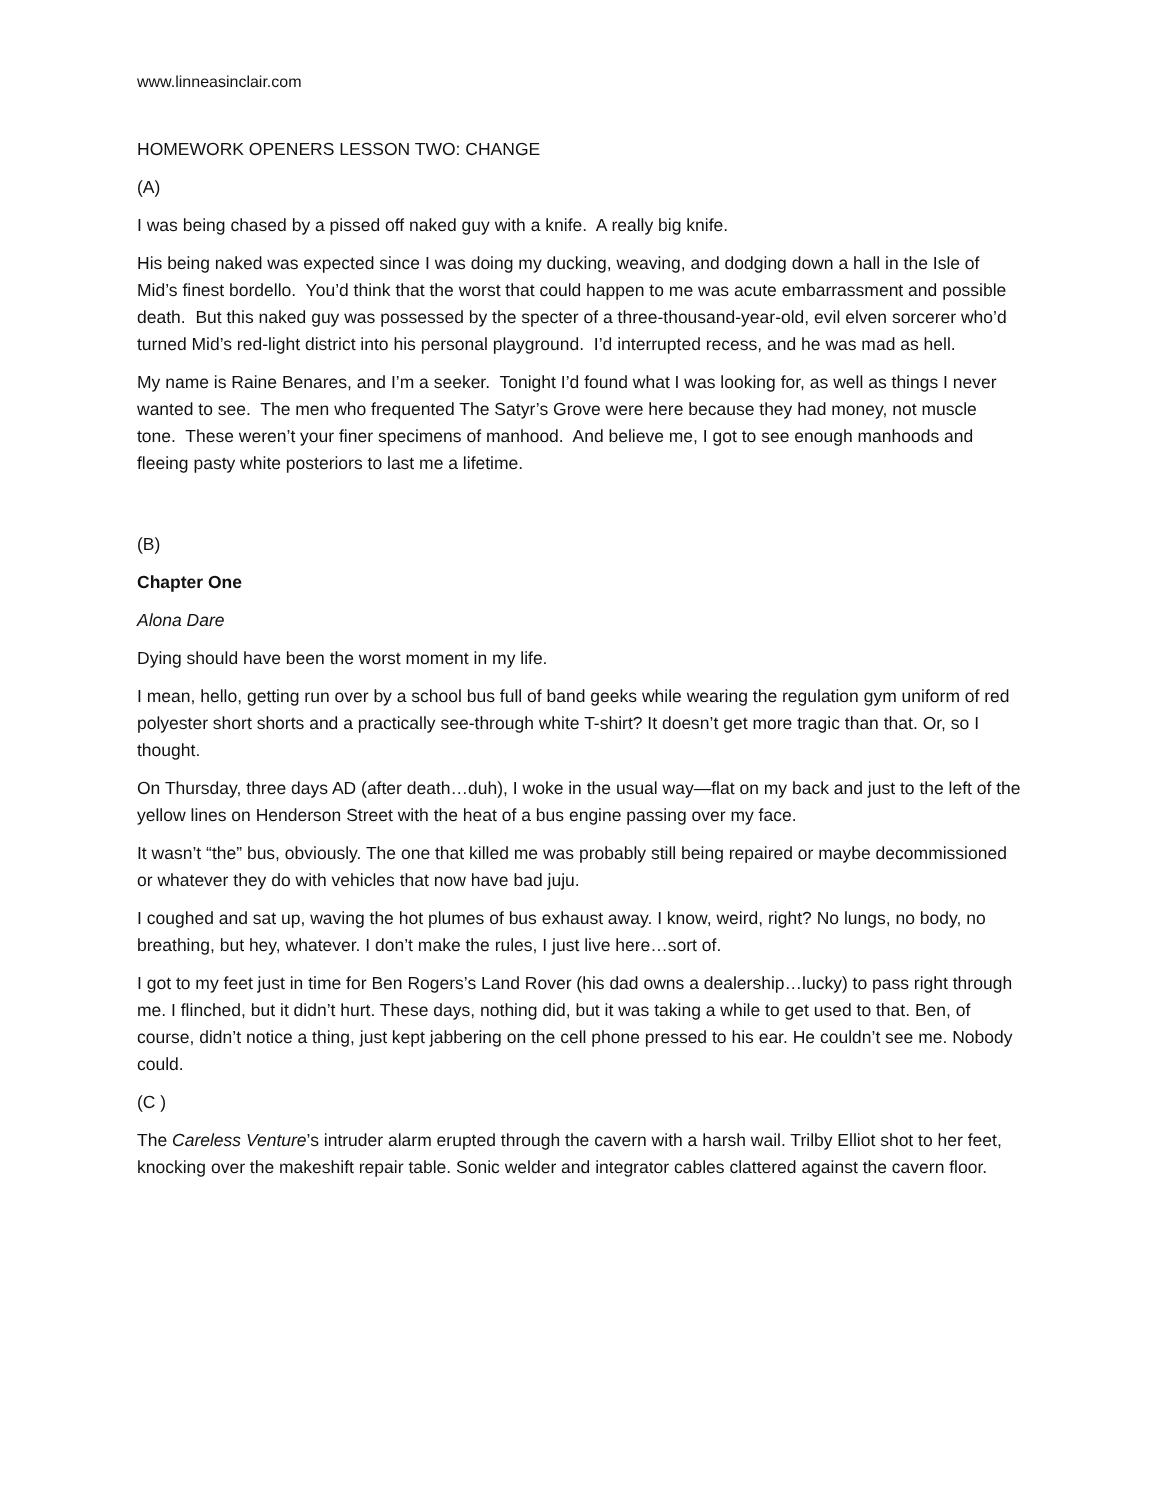www.linneasinclair.com
HOMEWORK OPENERS LESSON TWO: CHANGE
(A)
I was being chased by a pissed off naked guy with a knife. A really big knife.
His being naked was expected since I was doing my ducking, weaving, and dodging down a hall in the Isle of Mid’s finest bordello. You’d think that the worst that could happen to me was acute embarrassment and possible death. But this naked guy was possessed by the specter of a three-thousand-year-old, evil elven sorcerer who’d turned Mid’s red-light district into his personal playground. I’d interrupted recess, and he was mad as hell.
My name is Raine Benares, and I’m a seeker. Tonight I’d found what I was looking for, as well as things I never wanted to see. The men who frequented The Satyr’s Grove were here because they had money, not muscle tone. These weren’t your finer specimens of manhood. And believe me, I got to see enough manhoods and fleeing pasty white posteriors to last me a lifetime.
(B)
Chapter One
Alona Dare
Dying should have been the worst moment in my life.
I mean, hello, getting run over by a school bus full of band geeks while wearing the regulation gym uniform of red polyester short shorts and a practically see-through white T-shirt? It doesn’t get more tragic than that. Or, so I thought.
On Thursday, three days AD (after death…duh), I woke in the usual way—flat on my back and just to the left of the yellow lines on Henderson Street with the heat of a bus engine passing over my face.
It wasn’t “the” bus, obviously. The one that killed me was probably still being repaired or maybe decommissioned or whatever they do with vehicles that now have bad juju.
I coughed and sat up, waving the hot plumes of bus exhaust away. I know, weird, right? No lungs, no body, no breathing, but hey, whatever. I don’t make the rules, I just live here…sort of.
I got to my feet just in time for Ben Rogers’s Land Rover (his dad owns a dealership…lucky) to pass right through me. I flinched, but it didn’t hurt. These days, nothing did, but it was taking a while to get used to that. Ben, of course, didn’t notice a thing, just kept jabbering on the cell phone pressed to his ear. He couldn’t see me. Nobody could.
(C )
The Careless Venture’s intruder alarm erupted through the cavern with a harsh wail. Trilby Elliot shot to her feet, knocking over the makeshift repair table. Sonic welder and integrator cables clattered against the cavern floor.